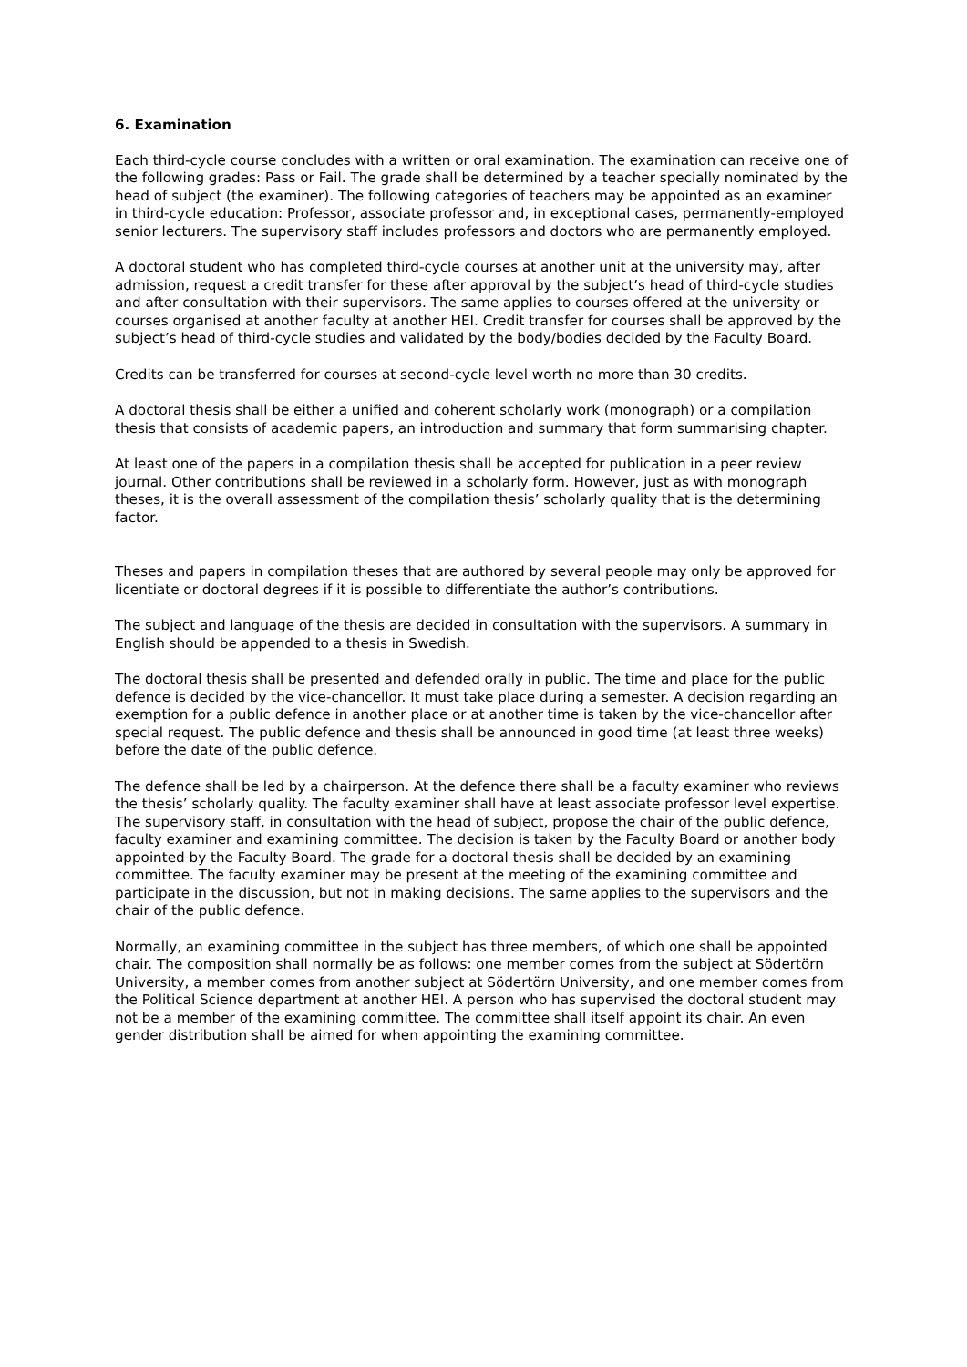6. Examination
Each third-cycle course concludes with a written or oral examination. The examination can receive one of the following grades: Pass or Fail. The grade shall be determined by a teacher specially nominated by the head of subject (the examiner). The following categories of teachers may be appointed as an examiner in third-cycle education: Professor, associate professor and, in exceptional cases, permanently-employed senior lecturers. The supervisory staff includes professors and doctors who are permanently employed.
A doctoral student who has completed third-cycle courses at another unit at the university may, after admission, request a credit transfer for these after approval by the subject’s head of third-cycle studies and after consultation with their supervisors. The same applies to courses offered at the university or courses organised at another faculty at another HEI. Credit transfer for courses shall be approved by the subject’s head of third-cycle studies and validated by the body/bodies decided by the Faculty Board.
Credits can be transferred for courses at second-cycle level worth no more than 30 credits.
A doctoral thesis shall be either a unified and coherent scholarly work (monograph) or a compilation thesis that consists of academic papers, an introduction and summary that form summarising chapter.
At least one of the papers in a compilation thesis shall be accepted for publication in a peer review journal. Other contributions shall be reviewed in a scholarly form. However, just as with monograph theses, it is the overall assessment of the compilation thesis’ scholarly quality that is the determining factor.
Theses and papers in compilation theses that are authored by several people may only be approved for licentiate or doctoral degrees if it is possible to differentiate the author’s contributions.
The subject and language of the thesis are decided in consultation with the supervisors. A summary in English should be appended to a thesis in Swedish.
The doctoral thesis shall be presented and defended orally in public. The time and place for the public defence is decided by the vice-chancellor. It must take place during a semester. A decision regarding an exemption for a public defence in another place or at another time is taken by the vice-chancellor after special request. The public defence and thesis shall be announced in good time (at least three weeks) before the date of the public defence.
The defence shall be led by a chairperson. At the defence there shall be a faculty examiner who reviews the thesis’ scholarly quality. The faculty examiner shall have at least associate professor level expertise. The supervisory staff, in consultation with the head of subject, propose the chair of the public defence, faculty examiner and examining committee. The decision is taken by the Faculty Board or another body appointed by the Faculty Board. The grade for a doctoral thesis shall be decided by an examining committee. The faculty examiner may be present at the meeting of the examining committee and participate in the discussion, but not in making decisions. The same applies to the supervisors and the chair of the public defence.
Normally, an examining committee in the subject has three members, of which one shall be appointed chair. The composition shall normally be as follows: one member comes from the subject at Södertörn University, a member comes from another subject at Södertörn University, and one member comes from the Political Science department at another HEI. A person who has supervised the doctoral student may not be a member of the examining committee. The committee shall itself appoint its chair. An even gender distribution shall be aimed for when appointing the examining committee.